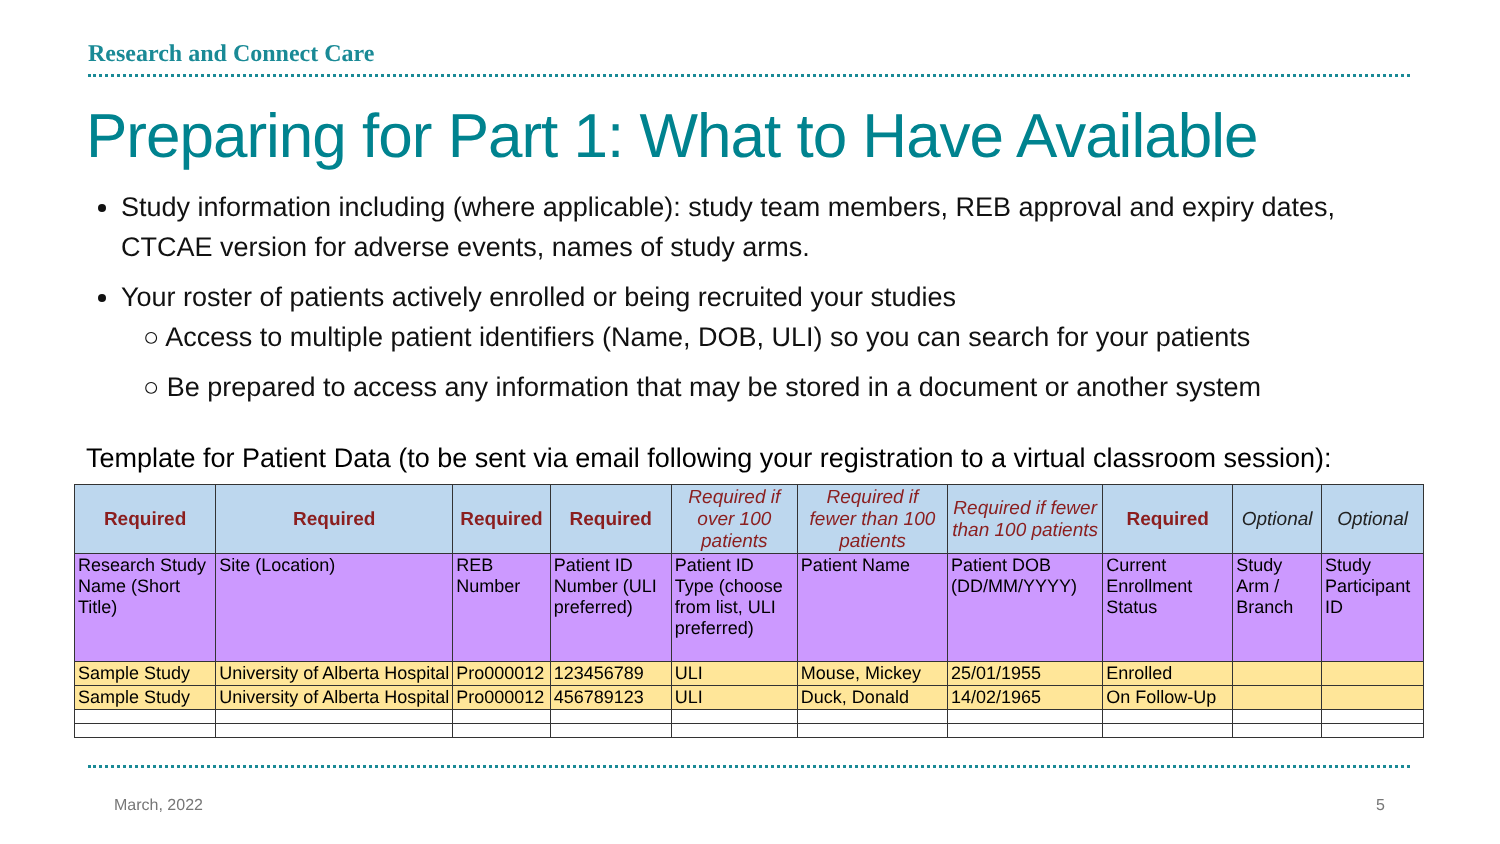Research and Connect Care
Preparing for Part 1: What to Have Available
Study information including (where applicable): study team members, REB approval and expiry dates, CTCAE version for adverse events, names of study arms.
Your roster of patients actively enrolled or being recruited your studies
○ Access to multiple patient identifiers (Name, DOB, ULI) so you can search for your patients
○ Be prepared to access any information that may be stored in a document or another system
Template for Patient Data (to be sent via email following your registration to a virtual classroom session):
| Required | Required | Required | Required | Required if over 100 patients | Required if fewer than 100 patients | Required if fewer than 100 patients | Required | Optional | Optional |
| --- | --- | --- | --- | --- | --- | --- | --- | --- | --- |
| Research Study Name (Short Title) | Site (Location) | REB Number | Patient ID Number (ULI preferred) | Patient ID Type (choose from list, ULI preferred) | Patient Name | Patient DOB (DD/MM/YYYY) | Current Enrollment Status | Study Arm / Branch | Study Participant ID |
| Sample Study | University of Alberta Hospital | Pro000012 | 123456789 | ULI | Mouse, Mickey | 25/01/1955 | Enrolled | | |
| Sample Study | University of Alberta Hospital | Pro000012 | 456789123 | ULI | Duck, Donald | 14/02/1965 | On Follow-Up | | |
March, 2022 5